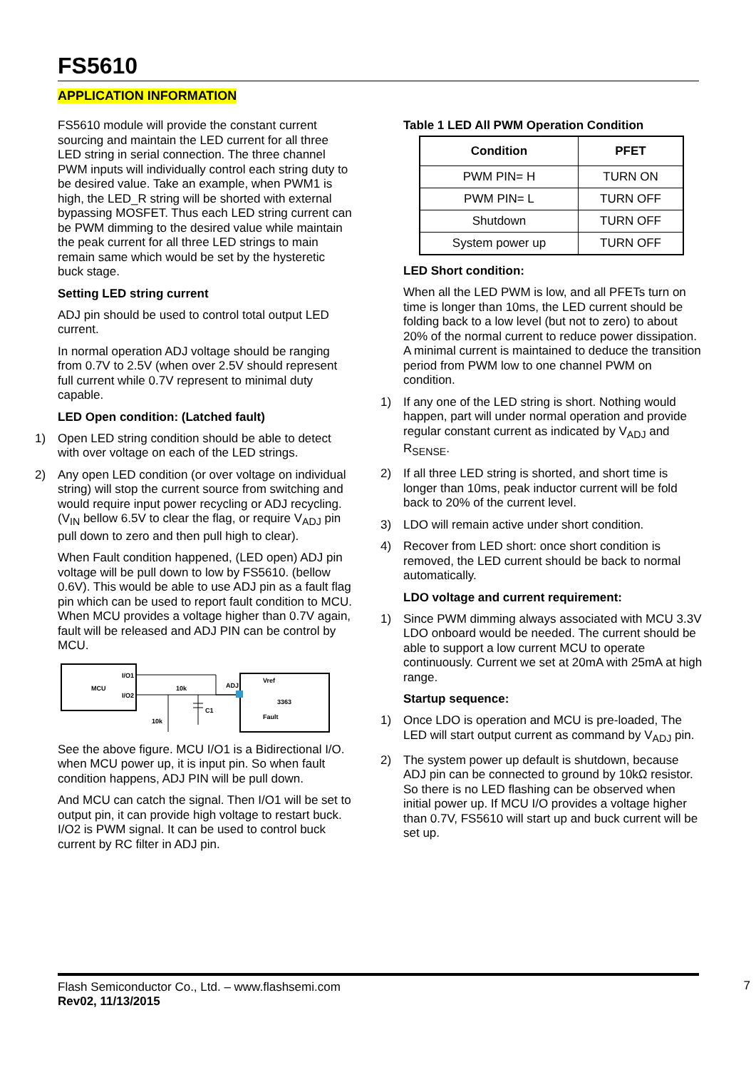FS5610
APPLICATION INFORMATION
FS5610 module will provide the constant current sourcing and maintain the LED current for all three LED string in serial connection. The three channel PWM inputs will individually control each string duty to be desired value. Take an example, when PWM1 is high, the LED_R string will be shorted with external bypassing MOSFET. Thus each LED string current can be PWM dimming to the desired value while maintain the peak current for all three LED strings to main remain same which would be set by the hysteretic buck stage.
Setting LED string current
ADJ pin should be used to control total output LED current.
In normal operation ADJ voltage should be ranging from 0.7V to 2.5V (when over 2.5V should represent full current while 0.7V represent to minimal duty capable.
LED Open condition: (Latched fault)
1) Open LED string condition should be able to detect with over voltage on each of the LED strings.
2) Any open LED condition (or over voltage on individual string) will stop the current source from switching and would require input power recycling or ADJ recycling. (V<sub>IN</sub> bellow 6.5V to clear the flag, or require V<sub>ADJ</sub> pin pull down to zero and then pull high to clear).
When Fault condition happened, (LED open) ADJ pin voltage will be pull down to low by FS5610. (bellow 0.6V). This would be able to use ADJ pin as a fault flag pin which can be used to report fault condition to MCU. When MCU provides a voltage higher than 0.7V again, fault will be released and ADJ PIN can be control by MCU.
MCU
I/O1
I/O2
Vref
3363
Fault
ADJ
10k
C1
10k
See the above figure. MCU I/O1 is a Bidirectional I/O. when MCU power up, it is input pin. So when fault condition happens, ADJ PIN will be pull down.
And MCU can catch the signal. Then I/O1 will be set to output pin, it can provide high voltage to restart buck. I/O2 is PWM signal. It can be used to control buck current by RC filter in ADJ pin.
Table 1 LED All PWM Operation Condition
| Condition | PFET |
| --- | --- |
| PWM PIN= H | TURN ON |
| PWM PIN= L | TURN OFF |
| Shutdown | TURN OFF |
| System power up | TURN OFF |
LED Short condition:
When all the LED PWM is low, and all PFETs turn on time is longer than 10ms, the LED current should be folding back to a low level (but not to zero) to about 20% of the normal current to reduce power dissipation. A minimal current is maintained to deduce the transition period from PWM low to one channel PWM on condition.
1) If any one of the LED string is short. Nothing would happen, part will under normal operation and provide regular constant current as indicated by V<sub>ADJ</sub> and R<sub>SENSE</sub>.
2) If all three LED string is shorted, and short time is longer than 10ms, peak inductor current will be fold back to 20% of the current level.
3) LDO will remain active under short condition.
4) Recover from LED short: once short condition is removed, the LED current should be back to normal automatically.
LDO voltage and current requirement:
1) Since PWM dimming always associated with MCU 3.3V LDO onboard would be needed. The current should be able to support a low current MCU to operate continuously. Current we set at 20mA with 25mA at high range.
Startup sequence:
1) Once LDO is operation and MCU is pre-loaded, The LED will start output current as command by V<sub>ADJ</sub> pin.
2) The system power up default is shutdown, because ADJ pin can be connected to ground by 10kΩ resistor. So there is no LED flashing can be observed when initial power up. If MCU I/O provides a voltage higher than 0.7V, FS5610 will start up and buck current will be set up.
Flash Semiconductor Co., Ltd. – www.flashsemi.com
Rev02, 11/13/2015
7